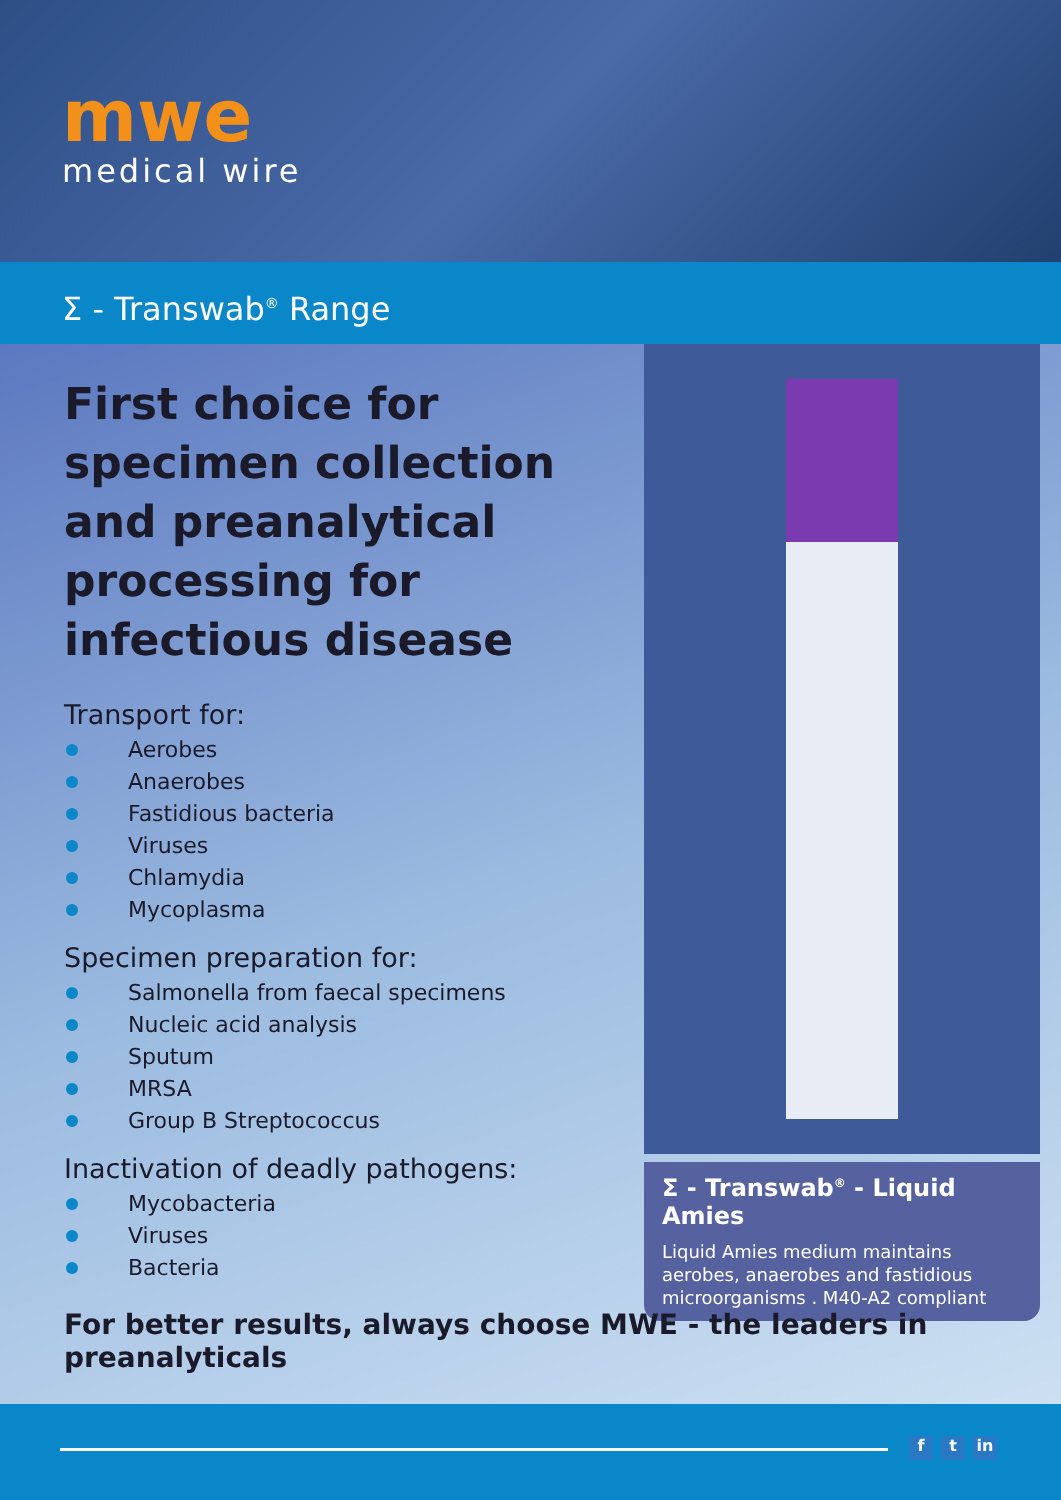mwe
medical wire
Σ - Transwab<sup>®</sup> Range
First choice for specimen collection and preanalytical processing for infectious disease
Transport for:
Aerobes
Anaerobes
Fastidious bacteria
Viruses
Chlamydia
Mycoplasma
Specimen preparation for:
Salmonella from faecal specimens
Nucleic acid analysis
Sputum
MRSA
Group B Streptococcus
Inactivation of deadly pathogens:
Mycobacteria
Viruses
Bacteria
Σ - Transwab<sup>®</sup> - Liquid Amies
Liquid Amies medium maintains aerobes, anaerobes and fastidious microorganisms . M40-A2 compliant
For better results, always choose MWE - the leaders in preanalyticals
f t in